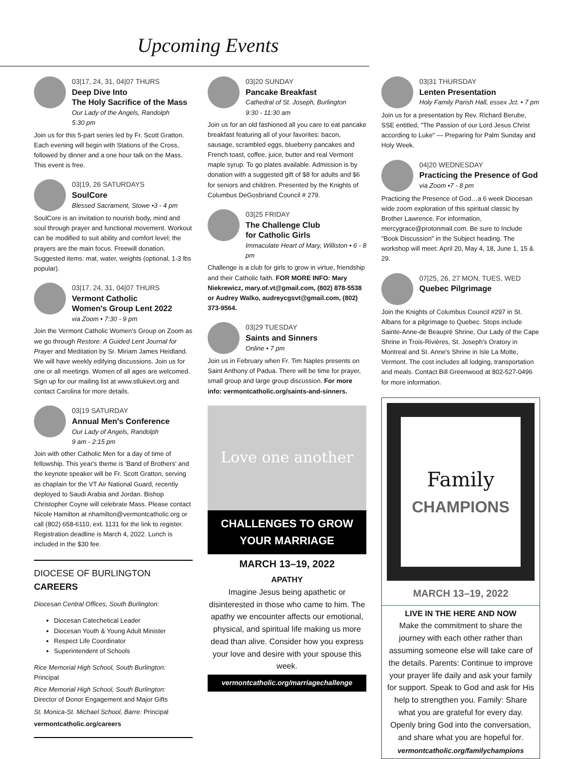Upcoming Events
03|17, 24, 31, 04|07 THURS
Deep Dive Into
The Holy Sacrifice of the Mass
Our Lady of the Angels, Randolph
5:30 pm
Join us for this 5-part series led by Fr. Scott Gratton. Each evening will begin with Stations of the Cross, followed by dinner and a one hour talk on the Mass. This event is free.
03|19, 26 SATURDAYS
SoulCore
Blessed Sacrament, Stowe •3 - 4 pm
SoulCore is an invitation to nourish body, mind and soul through prayer and functional movement. Workout can be modified to suit ability and comfort level; the prayers are the main focus. Freewill donation. Suggested items: mat, water, weights (optional, 1-3 lbs popular).
03|17, 24, 31, 04|07 THURS
Vermont Catholic
Women's Group Lent 2022
via Zoom • 7:30 - 9 pm
Join the Vermont Catholic Women's Group on Zoom as we go through Restore: A Guided Lent Journal for Prayer and Meditation by Sr. Miriam James Heidland. We will have weekly edifying discussions. Join us for one or all meetings. Women of all ages are welcomed. Sign up for our mailing list at www.stlukevt.org and contact Carolina for more details.
03|19 SATURDAY
Annual Men's Conference
Our Lady of Angels, Randolph
9 am - 2:15 pm
Join with other Catholic Men for a day of time of fellowship. This year's theme is 'Band of Brothers' and the keynote speaker will be Fr. Scott Gratton, serving as chaplain for the VT Air National Guard, recently deployed to Saudi Arabia and Jordan. Bishop Christopher Coyne will celebrate Mass. Please contact Nicole Hamilton at nhamilton@vermontcatholic.org or call (802) 658-6110, ext. 1131 for the link to register. Registration deadline is March 4, 2022. Lunch is included in the $30 fee.
DIOCESE OF BURLINGTON CAREERS
Diocesan Central Offices, South Burlington:
Diocesan Catechetical Leader
Diocesan Youth & Young Adult Minister
Respect Life Coordinator
Superintendent of Schools
Rice Memorial High School, South Burlington:
Principal
Rice Memorial High School, South Burlington:
Director of Donor Engagement and Major Gifts
St. Monica-St. Michael School, Barre: Principal
vermontcatholic.org/careers
03|20 SUNDAY
Pancake Breakfast
Cathedral of St. Joseph, Burlington
9:30 - 11:30 am
Join us for an old fashioned all you care to eat pancake breakfast featuring all of your favorites: bacon, sausage, scrambled eggs, blueberry pancakes and French toast, coffee, juice, butter and real Vermont maple syrup. To go plates available. Admission is by donation with a suggested gift of $8 for adults and $6 for seniors and children. Presented by the Knights of Columbus DeGosbriand Council # 279.
03|25 FRIDAY
The Challenge Club
for Catholic Girls
Immaculate Heart of Mary, Williston • 6 - 8 pm
Challenge is a club for girls to grow in virtue, friendship and their Catholic faith. FOR MORE INFO: Mary Niekrewicz, mary.of.vt@gmail.com, (802) 878-5538 or Audrey Walko, audreycgsvt@gmail.com, (802) 373-9564.
03|29 TUESDAY
Saints and Sinners
Online • 7 pm
Join us in February when Fr. Tim Naples presents on Saint Anthony of Padua. There will be time for prayer, small group and large group discussion. For more info: vermontcatholic.org/saints-and-sinners.
Love one another
CHALLENGES TO GROW
YOUR MARRIAGE
MARCH 13–19, 2022
APATHY
Imagine Jesus being apathetic or disinterested in those who came to him. The apathy we encounter affects our emotional, physical, and spiritual life making us more dead than alive. Consider how you express your love and desire with your spouse this week.
vermontcatholic.org/marriagechallenge
03|31 THURSDAY
Lenten Presentation
Holy Family Parish Hall, essex Jct. • 7 pm
Join us for a presentation by Rev. Richard Berube, SSE entitled, "The Passion of our Lord Jesus Christ according to Luke" — Preparing for Palm Sunday and Holy Week.
04|20 WEDNESDAY
Practicing the Presence of God
via Zoom •7 - 8 pm
Practicing the Presence of God…a 6 week Diocesan wide zoom exploration of this spiritual classic by Brother Lawrence. For information, mercygrace@protonmail.com. Be sure to Include "Book Discussion" in the Subject heading. The workshop will meet: April 20, May 4, 18, June 1, 15 & 29.
07|25, 26, 27 MON, TUES, WED
Quebec Pilgrimage
Join the Knights of Columbus Council #297 in St. Albans for a pilgrimage to Quebec. Stops include Sainte-Anne-de Beaupré Shrine, Our Lady of the Cape Shrine in Trois-Rivières, St. Joseph's Oratory in Montreal and St. Anne's Shrine in Isle La Motte, Vermont. The cost includes all lodging, transportation and meals. Contact Bill Greenwood at 802-527-0496 for more information.
Family
CHAMPIONS
MARCH 13–19, 2022
LIVE IN THE HERE AND NOW
Make the commitment to share the journey with each other rather than assuming someone else will take care of the details. Parents: Continue to improve your prayer life daily and ask your family for support. Speak to God and ask for His help to strengthen you. Family: Share what you are grateful for every day. Openly bring God into the conversation, and share what you are hopeful for.
vermontcatholic.org/familychampions